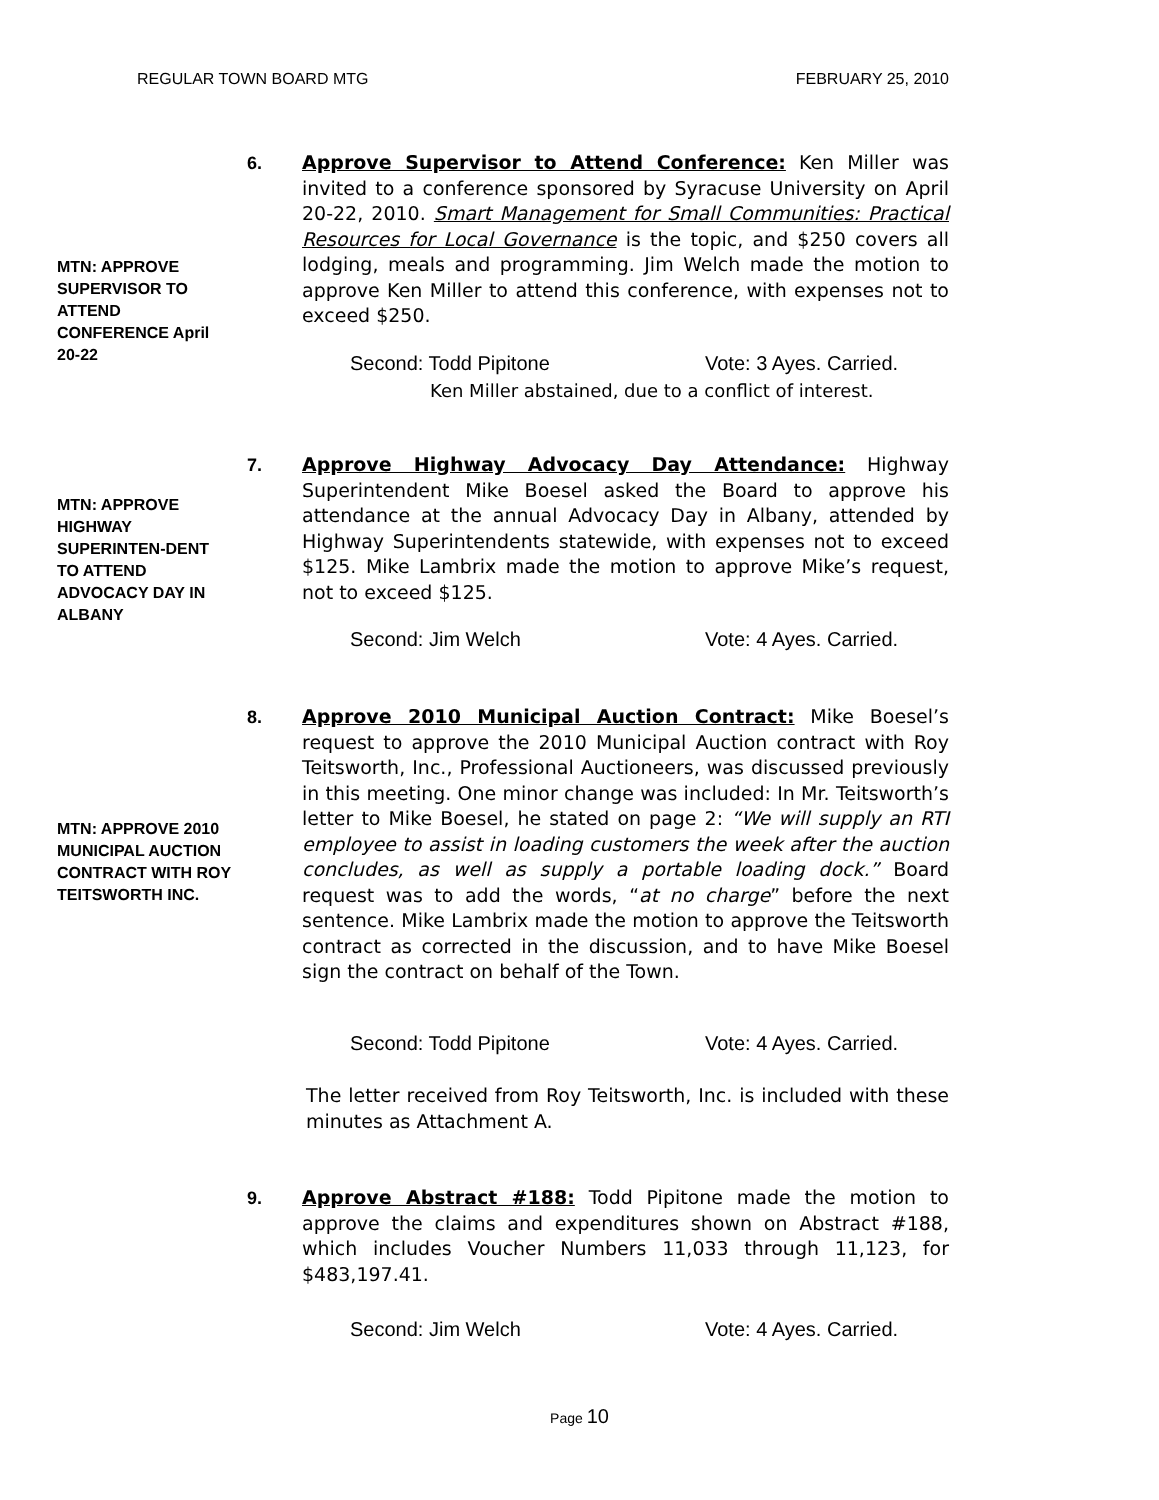REGULAR TOWN BOARD MTG FEBRUARY 25, 2010
6.
Approve Supervisor to Attend Conference: Ken Miller was invited to a conference sponsored by Syracuse University on April 20-22, 2010. Smart Management for Small Communities: Practical Resources for Local Governance is the topic, and $250 covers all lodging, meals and programming. Jim Welch made the motion to approve Ken Miller to attend this conference, with expenses not to exceed $250.
MTN: APPROVE SUPERVISOR TO ATTEND CONFERENCE April 20-22
Second: Todd Pipitone Vote: 3 Ayes. Carried.
Ken Miller abstained, due to a conflict of interest.
7.
Approve Highway Advocacy Day Attendance: Highway Superintendent Mike Boesel asked the Board to approve his attendance at the annual Advocacy Day in Albany, attended by Highway Superintendents statewide, with expenses not to exceed $125. Mike Lambrix made the motion to approve Mike’s request, not to exceed $125.
MTN: APPROVE HIGHWAY SUPERINTEN-DENT TO ATTEND ADVOCACY DAY IN ALBANY
Second: Jim Welch Vote: 4 Ayes. Carried.
8.
Approve 2010 Municipal Auction Contract: Mike Boesel’s request to approve the 2010 Municipal Auction contract with Roy Teitsworth, Inc., Professional Auctioneers, was discussed previously in this meeting. One minor change was included: In Mr. Teitsworth’s letter to Mike Boesel, he stated on page 2: “We will supply an RTI employee to assist in loading customers the week after the auction concludes, as well as supply a portable loading dock.” Board request was to add the words, “at no charge” before the next sentence. Mike Lambrix made the motion to approve the Teitsworth contract as corrected in the discussion, and to have Mike Boesel sign the contract on behalf of the Town.
MTN: APPROVE 2010 MUNICIPAL AUCTION CONTRACT WITH ROY TEITSWORTH INC.
Second: Todd Pipitone Vote: 4 Ayes. Carried.
The letter received from Roy Teitsworth, Inc. is included with these minutes as Attachment A.
9.
Approve Abstract #188: Todd Pipitone made the motion to approve the claims and expenditures shown on Abstract #188, which includes Voucher Numbers 11,033 through 11,123, for $483,197.41.
Second: Jim Welch Vote: 4 Ayes. Carried.
Page 10